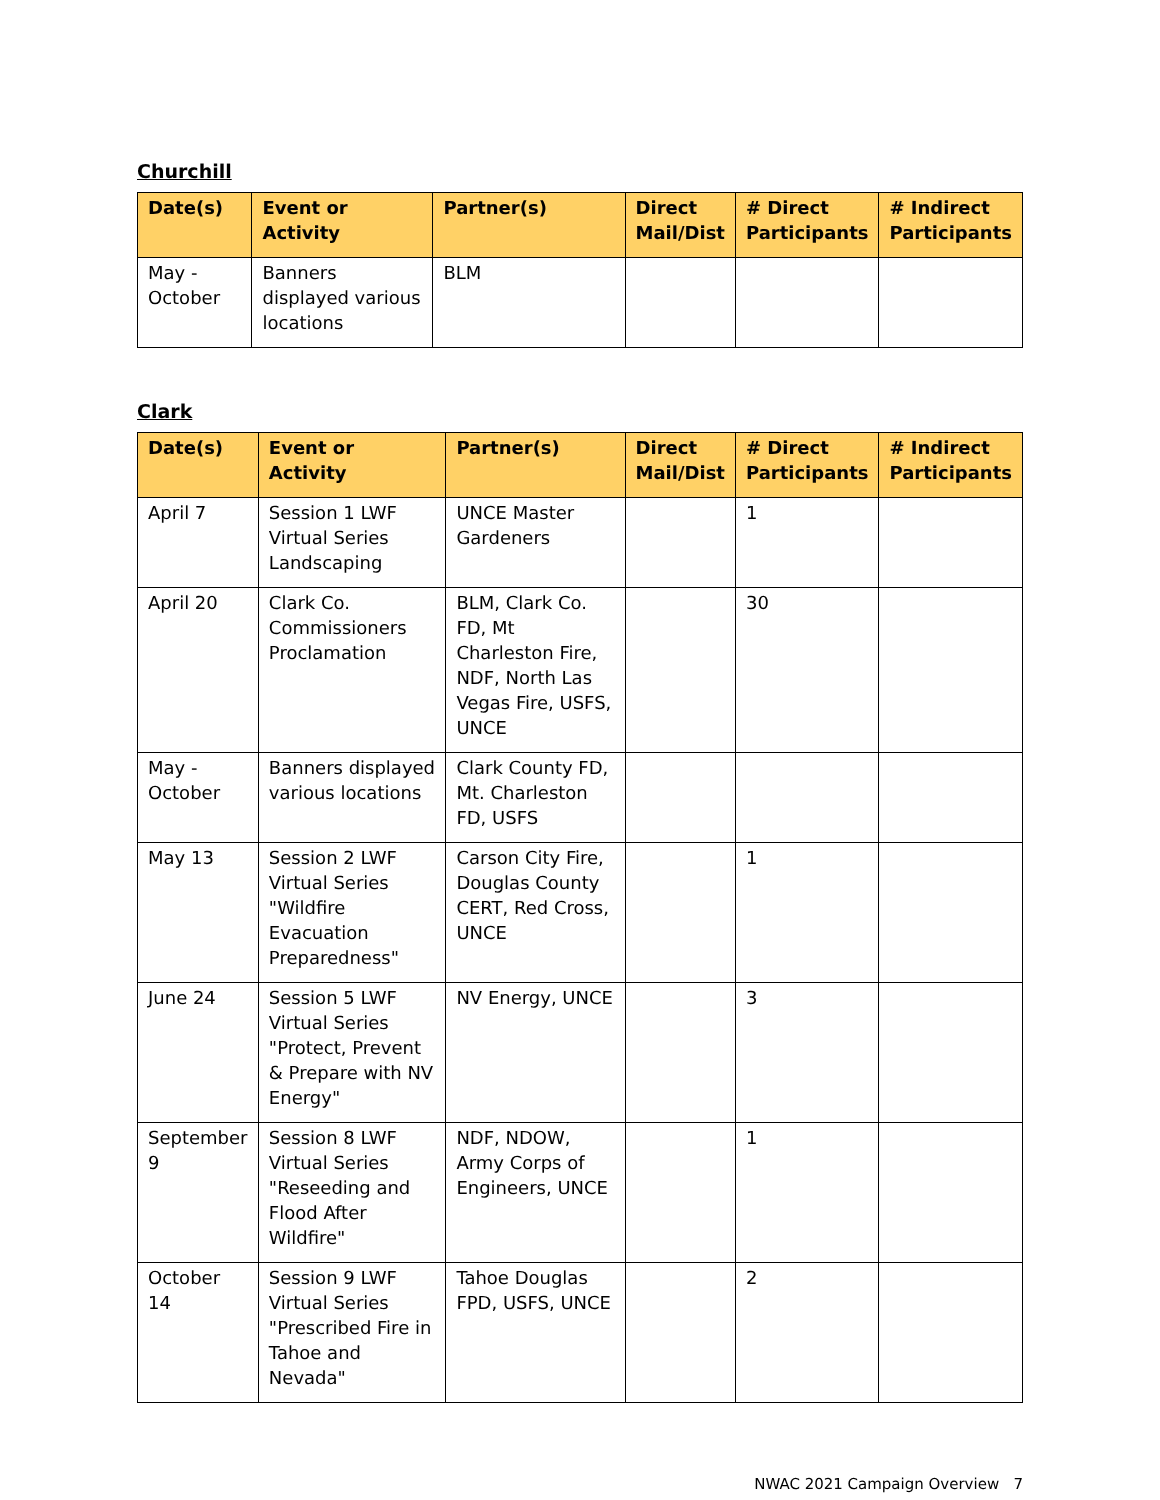Churchill
| Date(s) | Event or Activity | Partner(s) | Direct Mail/Dist | # Direct Participants | # Indirect Participants |
| --- | --- | --- | --- | --- | --- |
| May - October | Banners displayed various locations | BLM | | | |
Clark
| Date(s) | Event or Activity | Partner(s) | Direct Mail/Dist | # Direct Participants | # Indirect Participants |
| --- | --- | --- | --- | --- | --- |
| April 7 | Session 1 LWF Virtual Series Landscaping | UNCE Master Gardeners | | 1 | |
| April 20 | Clark Co. Commissioners Proclamation | BLM, Clark Co. FD, Mt Charleston Fire, NDF, North Las Vegas Fire, USFS, UNCE | | 30 | |
| May - October | Banners displayed various locations | Clark County FD, Mt. Charleston FD, USFS | | | |
| May 13 | Session 2 LWF Virtual Series "Wildfire Evacuation Preparedness" | Carson City Fire, Douglas County CERT, Red Cross, UNCE | | 1 | |
| June 24 | Session 5 LWF Virtual Series "Protect, Prevent & Prepare with NV Energy" | NV Energy, UNCE | | 3 | |
| September 9 | Session 8 LWF Virtual Series "Reseeding and Flood After Wildfire" | NDF, NDOW, Army Corps of Engineers, UNCE | | 1 | |
| October 14 | Session 9 LWF Virtual Series "Prescribed Fire in Tahoe and Nevada" | Tahoe Douglas FPD, USFS, UNCE | | 2 | |
NWAC 2021 Campaign Overview 7